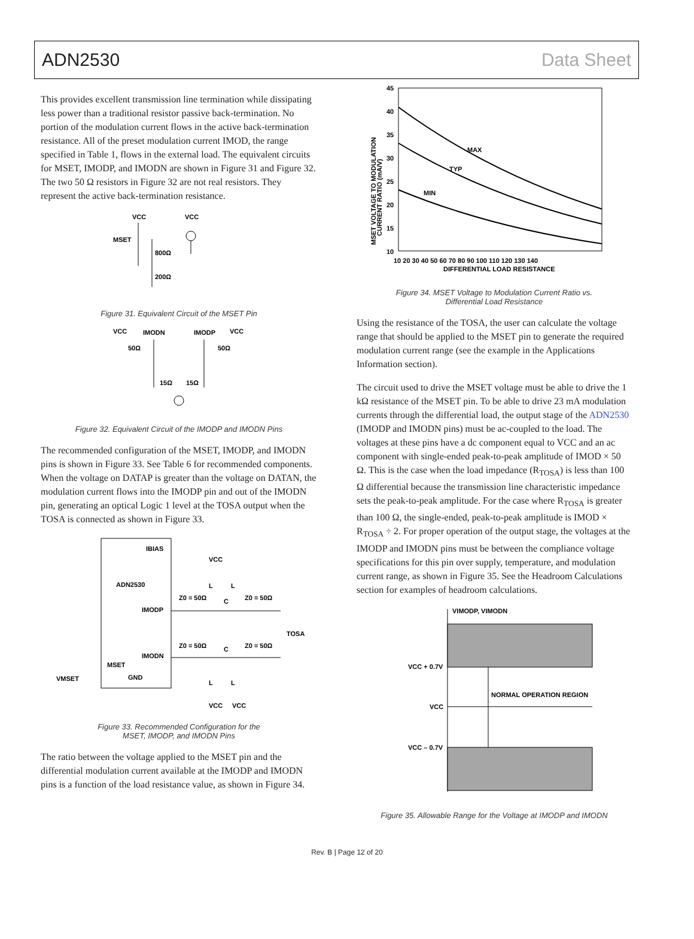ADN2530 Data Sheet
This provides excellent transmission line termination while dissipating less power than a traditional resistor passive back-termination. No portion of the modulation current flows in the active back-termination resistance. All of the preset modulation current IMOD, the range specified in Table 1, flows in the external load. The equivalent circuits for MSET, IMODP, and IMODN are shown in Figure 31 and Figure 32. The two 50 Ω resistors in Figure 32 are not real resistors. They represent the active back-termination resistance.
VCC
VCC
MSET
800Ω
200Ω
Figure 31. Equivalent Circuit of the MSET Pin
VCC
IMODN
IMODP
VCC
50Ω
50Ω
15Ω
15Ω
Figure 32. Equivalent Circuit of the IMODP and IMODN Pins
The recommended configuration of the MSET, IMODP, and IMODN pins is shown in Figure 33. See Table 6 for recommended components. When the voltage on DATAP is greater than the voltage on DATAN, the modulation current flows into the IMODP pin and out of the IMODN pin, generating an optical Logic 1 level at the TOSA output when the TOSA is connected as shown in Figure 33.
IBIAS
ADN2530
IMODP
IMODN
MSET
GND
VMSET
VCC
Z0 = 50Ω
Z0 = 50Ω
Z0 = 50Ω
Z0 = 50Ω
C
C
TOSA
L
L
L
L
VCC
VCC
Figure 33. Recommended Configuration for the
MSET, IMODP, and IMODN Pins
The ratio between the voltage applied to the MSET pin and the differential modulation current available at the IMODP and IMODN pins is a function of the load resistance value, as shown in Figure 34.
MSET VOLTAGE TO MODULATION
CURRENT RATIO (mA/V)
45
40
35
30
25
20
15
10
10 20 30 40 50 60 70 80 90 100 110 120 130 140
MAX
TYP
MIN
DIFFERENTIAL LOAD RESISTANCE
Figure 34. MSET Voltage to Modulation Current Ratio vs.
Differential Load Resistance
Using the resistance of the TOSA, the user can calculate the voltage range that should be applied to the MSET pin to generate the required modulation current range (see the example in the Applications Information section).
The circuit used to drive the MSET voltage must be able to drive the 1 kΩ resistance of the MSET pin. To be able to drive 23 mA modulation currents through the differential load, the output stage of the ADN2530 (IMODP and IMODN pins) must be ac-coupled to the load. The voltages at these pins have a dc component equal to VCC and an ac component with single-ended peak-to-peak amplitude of IMOD × 50 Ω. This is the case when the load impedance (R<sub>TOSA</sub>) is less than 100 Ω differential because the transmission line characteristic impedance sets the peak-to-peak amplitude. For the case where R<sub>TOSA</sub> is greater than 100 Ω, the single-ended, peak-to-peak amplitude is IMOD × R<sub>TOSA</sub> ÷ 2. For proper operation of the output stage, the voltages at the IMODP and IMODN pins must be between the compliance voltage specifications for this pin over supply, temperature, and modulation current range, as shown in Figure 35. See the Headroom Calculations section for examples of headroom calculations.
VIMODP, VIMODN
VCC + 0.7V
VCC
VCC – 0.7V
NORMAL OPERATION REGION
Figure 35. Allowable Range for the Voltage at IMODP and IMODN
Rev. B | Page 12 of 20